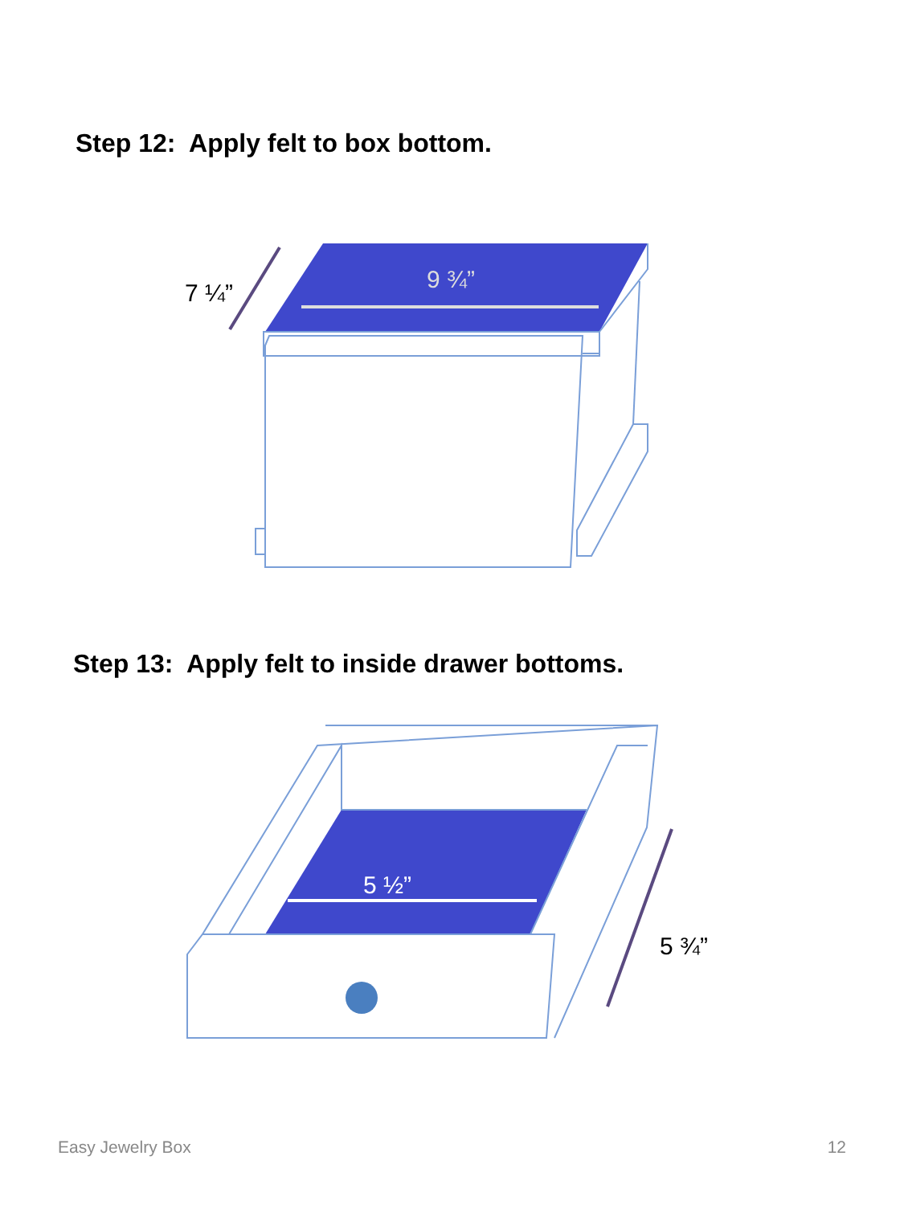Step 12: Apply felt to box bottom.
9 ¾”
7 ¼”
Step 13: Apply felt to inside drawer bottoms.
5 ½”
5 ¾”
Easy Jewelry Box 12